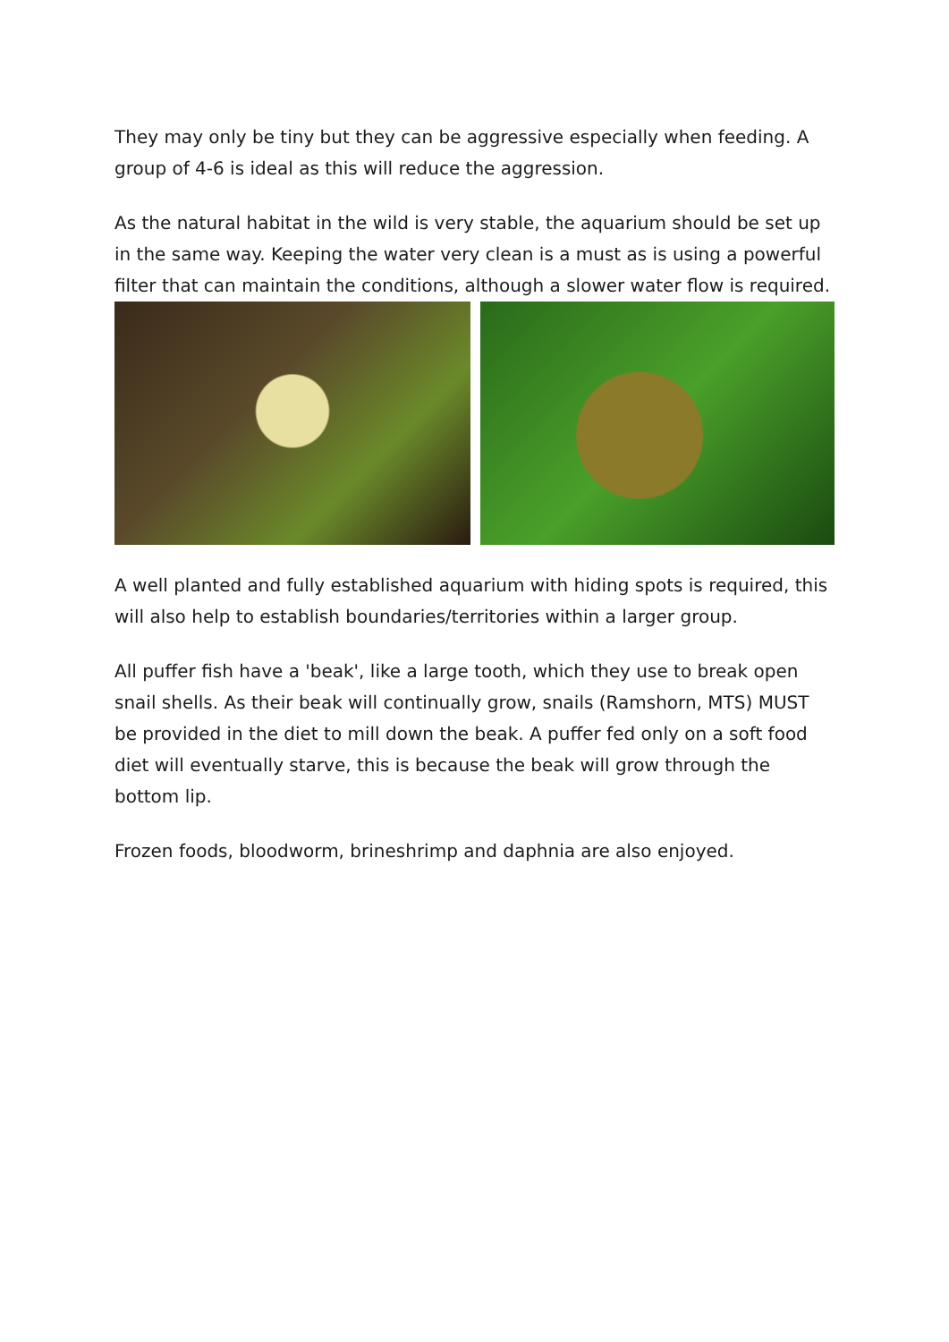They may only be tiny but they can be aggressive especially when feeding. A group of 4-6 is ideal as this will reduce the aggression.
As the natural habitat in the wild is very stable, the aquarium should be set up in the same way. Keeping the water very clean is a must as is using a powerful filter that can maintain the conditions, although a slower water flow is required.
A well planted and fully established aquarium with hiding spots is required, this will also help to establish boundaries/territories within a larger group.
All puffer fish have a 'beak', like a large tooth, which they use to break open snail shells. As their beak will continually grow, snails (Ramshorn, MTS) MUST be provided in the diet to mill down the beak. A puffer fed only on a soft food diet will eventually starve, this is because the beak will grow through the bottom lip.
Frozen foods, bloodworm, brineshrimp and daphnia are also enjoyed.